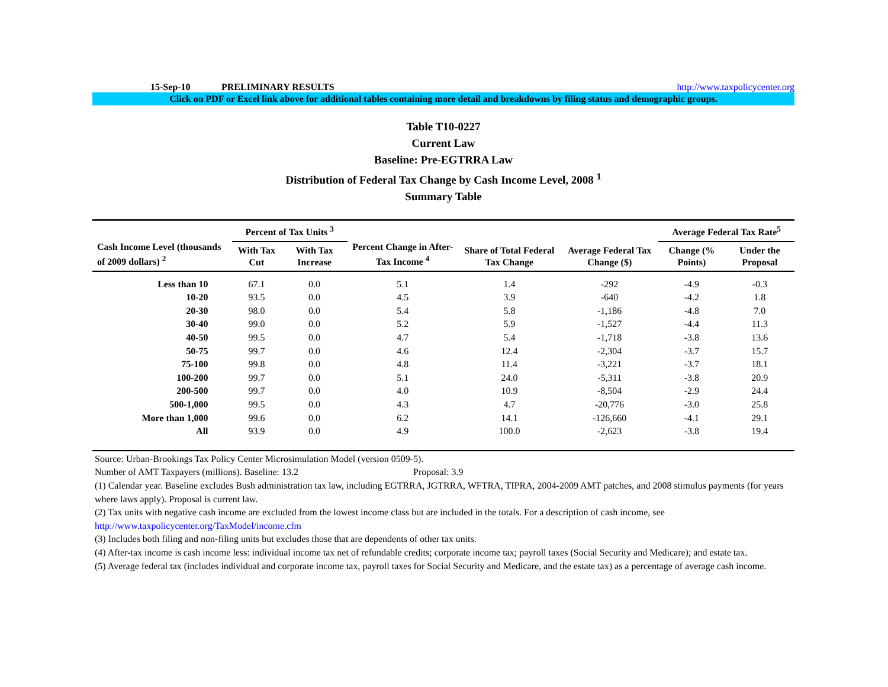15-Sep-10 PRELIMINARY RESULTS http://www.taxpolicycenter.org
Click on PDF or Excel link above for additional tables containing more detail and breakdowns by filing status and demographic groups.
Table T10-0227
Current Law
Baseline: Pre-EGTRRA Law
Distribution of Federal Tax Change by Cash Income Level, 2008 <sup>1</sup>
Summary Table
| Cash Income Level (thousands of 2009 dollars) <sup>2</sup> | Percent of Tax Units <sup>3</sup> | | Percent Change in After-Tax Income <sup>4</sup> | Share of Total Federal Tax Change | Average Federal Tax Change ($) | Average Federal Tax Rate<sup>5</sup> | |
| --- | --- | --- | --- | --- | --- | --- | --- |
| | With Tax Cut | With Tax Increase | | | | Change (% Points) | Under the Proposal |
| Less than 10 | 67.1 | 0.0 | 5.1 | 1.4 | -292 | -4.9 | -0.3 |
| 10-20 | 93.5 | 0.0 | 4.5 | 3.9 | -640 | -4.2 | 1.8 |
| 20-30 | 98.0 | 0.0 | 5.4 | 5.8 | -1,186 | -4.8 | 7.0 |
| 30-40 | 99.0 | 0.0 | 5.2 | 5.9 | -1,527 | -4.4 | 11.3 |
| 40-50 | 99.5 | 0.0 | 4.7 | 5.4 | -1,718 | -3.8 | 13.6 |
| 50-75 | 99.7 | 0.0 | 4.6 | 12.4 | -2,304 | -3.7 | 15.7 |
| 75-100 | 99.8 | 0.0 | 4.8 | 11.4 | -3,221 | -3.7 | 18.1 |
| 100-200 | 99.7 | 0.0 | 5.1 | 24.0 | -5,311 | -3.8 | 20.9 |
| 200-500 | 99.7 | 0.0 | 4.0 | 10.9 | -8,504 | -2.9 | 24.4 |
| 500-1,000 | 99.5 | 0.0 | 4.3 | 4.7 | -20,776 | -3.0 | 25.8 |
| More than 1,000 | 99.6 | 0.0 | 6.2 | 14.1 | -126,660 | -4.1 | 29.1 |
| All | 93.9 | 0.0 | 4.9 | 100.0 | -2,623 | -3.8 | 19.4 |
Source: Urban-Brookings Tax Policy Center Microsimulation Model (version 0509-5).
Number of AMT Taxpayers (millions). Baseline: 13.2 Proposal: 3.9
(1) Calendar year. Baseline excludes Bush administration tax law, including EGTRRA, JGTRRA, WFTRA, TIPRA, 2004-2009 AMT patches, and 2008 stimulus payments (for years where laws apply). Proposal is current law.
(2) Tax units with negative cash income are excluded from the lowest income class but are included in the totals. For a description of cash income, see
http://www.taxpolicycenter.org/TaxModel/income.cfm
(3) Includes both filing and non-filing units but excludes those that are dependents of other tax units.
(4) After-tax income is cash income less: individual income tax net of refundable credits; corporate income tax; payroll taxes (Social Security and Medicare); and estate tax.
(5) Average federal tax (includes individual and corporate income tax, payroll taxes for Social Security and Medicare, and the estate tax) as a percentage of average cash income.